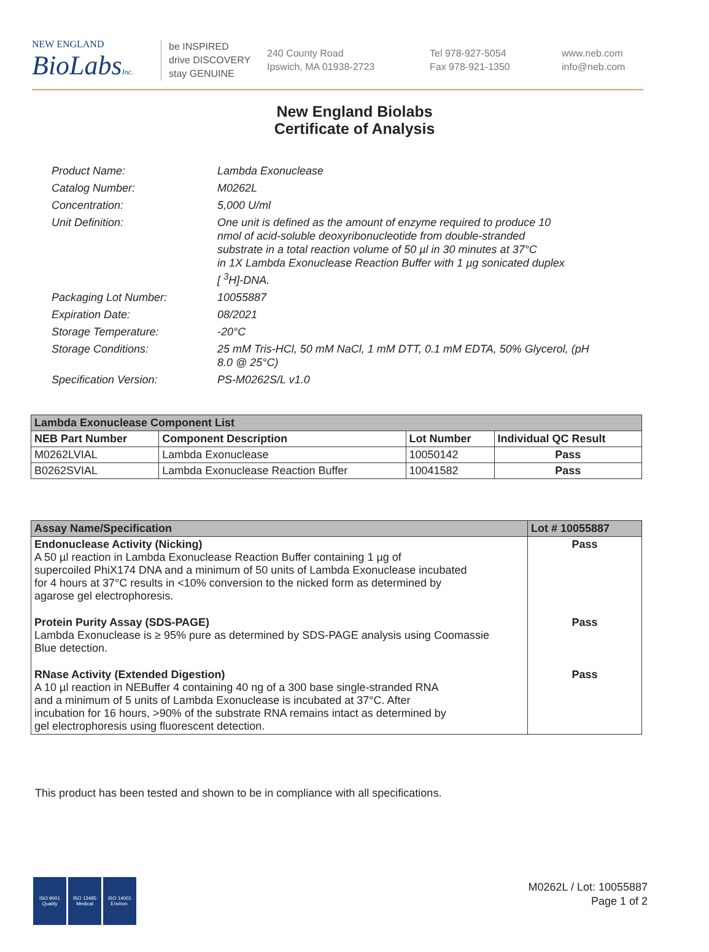NEW ENGLAND
BioLabsInc.
be INSPIRED
drive DISCOVERY
stay GENUINE
240 County Road
Ipswich, MA 01938-2723
Tel 978-927-5054
Fax 978-921-1350
www.neb.com
info@neb.com
New England Biolabs
Certificate of Analysis
| Product Name: | Lambda Exonuclease |
| Catalog Number: | M0262L |
| Concentration: | 5,000 U/ml |
| Unit Definition: | One unit is defined as the amount of enzyme required to produce 10 nmol of acid-soluble deoxyribonucleotide from double-stranded substrate in a total reaction volume of 50 µl in 30 minutes at 37°C in 1X Lambda Exonuclease Reaction Buffer with 1 µg sonicated duplex [ <sup>3</sup>H]-DNA. |
| Packaging Lot Number: | 10055887 |
| Expiration Date: | 08/2021 |
| Storage Temperature: | -20°C |
| Storage Conditions: | 25 mM Tris-HCl, 50 mM NaCl, 1 mM DTT, 0.1 mM EDTA, 50% Glycerol, (pH 8.0 @ 25°C) |
| Specification Version: | PS-M0262S/L v1.0 |
| Lambda Exonuclease Component List | | | |
| --- | --- | --- | --- |
| NEB Part Number | Component Description | Lot Number | Individual QC Result |
| M0262LVIAL | Lambda Exonuclease | 10050142 | Pass |
| B0262SVIAL | Lambda Exonuclease Reaction Buffer | 10041582 | Pass |
| Assay Name/Specification | Lot # 10055887 |
| --- | --- |
| Endonuclease Activity (Nicking) A 50 µl reaction in Lambda Exonuclease Reaction Buffer containing 1 µg of supercoiled PhiX174 DNA and a minimum of 50 units of Lambda Exonuclease incubated for 4 hours at 37°C results in <10% conversion to the nicked form as determined by agarose gel electrophoresis. | Pass |
| Protein Purity Assay (SDS-PAGE) Lambda Exonuclease is ≥ 95% pure as determined by SDS-PAGE analysis using Coomassie Blue detection. | Pass |
| RNase Activity (Extended Digestion) A 10 µl reaction in NEBuffer 4 containing 40 ng of a 300 base single-stranded RNA and a minimum of 5 units of Lambda Exonuclease is incubated at 37°C. After incubation for 16 hours, >90% of the substrate RNA remains intact as determined by gel electrophoresis using fluorescent detection. | Pass |
This product has been tested and shown to be in compliance with all specifications.
ISO 9001
Quality
ISO 13485
Medical
ISO 14001
Environ.
M0262L / Lot: 10055887
Page 1 of 2